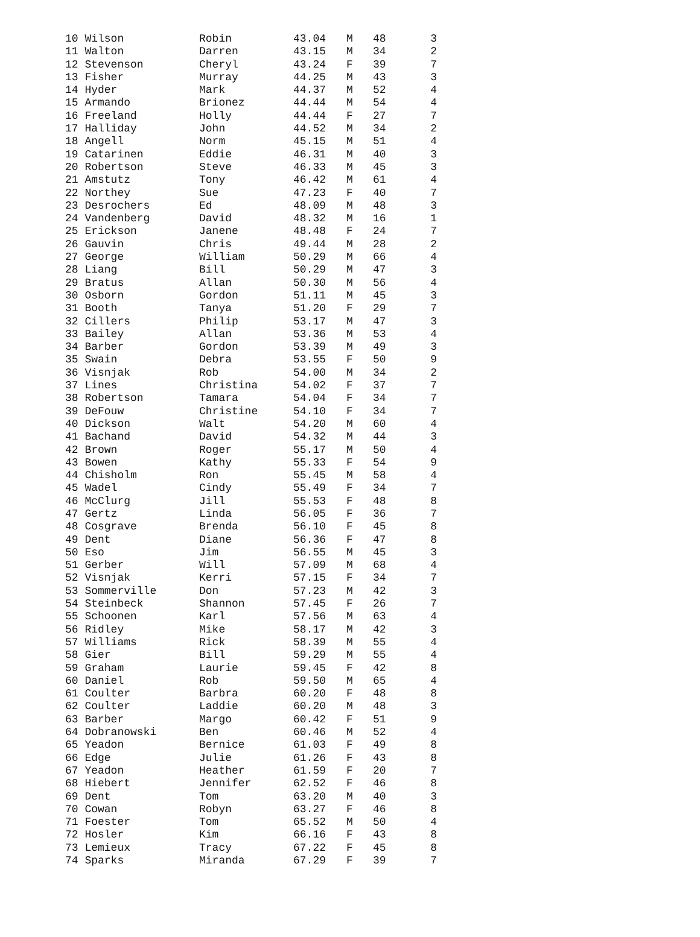| 10 Wilson | Robin | 43.04 | M | 48 | 3 |
| 11 Walton | Darren | 43.15 | M | 34 | 2 |
| 12 Stevenson | Cheryl | 43.24 | F | 39 | 7 |
| 13 Fisher | Murray | 44.25 | M | 43 | 3 |
| 14 Hyder | Mark | 44.37 | M | 52 | 4 |
| 15 Armando | Brionez | 44.44 | M | 54 | 4 |
| 16 Freeland | Holly | 44.44 | F | 27 | 7 |
| 17 Halliday | John | 44.52 | M | 34 | 2 |
| 18 Angell | Norm | 45.15 | M | 51 | 4 |
| 19 Catarinen | Eddie | 46.31 | M | 40 | 3 |
| 20 Robertson | Steve | 46.33 | M | 45 | 3 |
| 21 Amstutz | Tony | 46.42 | M | 61 | 4 |
| 22 Northey | Sue | 47.23 | F | 40 | 7 |
| 23 Desrochers | Ed | 48.09 | M | 48 | 3 |
| 24 Vandenberg | David | 48.32 | M | 16 | 1 |
| 25 Erickson | Janene | 48.48 | F | 24 | 7 |
| 26 Gauvin | Chris | 49.44 | M | 28 | 2 |
| 27 George | William | 50.29 | M | 66 | 4 |
| 28 Liang | Bill | 50.29 | M | 47 | 3 |
| 29 Bratus | Allan | 50.30 | M | 56 | 4 |
| 30 Osborn | Gordon | 51.11 | M | 45 | 3 |
| 31 Booth | Tanya | 51.20 | F | 29 | 7 |
| 32 Cillers | Philip | 53.17 | M | 47 | 3 |
| 33 Bailey | Allan | 53.36 | M | 53 | 4 |
| 34 Barber | Gordon | 53.39 | M | 49 | 3 |
| 35 Swain | Debra | 53.55 | F | 50 | 9 |
| 36 Visnjak | Rob | 54.00 | M | 34 | 2 |
| 37 Lines | Christina | 54.02 | F | 37 | 7 |
| 38 Robertson | Tamara | 54.04 | F | 34 | 7 |
| 39 DeFouw | Christine | 54.10 | F | 34 | 7 |
| 40 Dickson | Walt | 54.20 | M | 60 | 4 |
| 41 Bachand | David | 54.32 | M | 44 | 3 |
| 42 Brown | Roger | 55.17 | M | 50 | 4 |
| 43 Bowen | Kathy | 55.33 | F | 54 | 9 |
| 44 Chisholm | Ron | 55.45 | M | 58 | 4 |
| 45 Wadel | Cindy | 55.49 | F | 34 | 7 |
| 46 McClurg | Jill | 55.53 | F | 48 | 8 |
| 47 Gertz | Linda | 56.05 | F | 36 | 7 |
| 48 Cosgrave | Brenda | 56.10 | F | 45 | 8 |
| 49 Dent | Diane | 56.36 | F | 47 | 8 |
| 50 Eso | Jim | 56.55 | M | 45 | 3 |
| 51 Gerber | Will | 57.09 | M | 68 | 4 |
| 52 Visnjak | Kerri | 57.15 | F | 34 | 7 |
| 53 Sommerville | Don | 57.23 | M | 42 | 3 |
| 54 Steinbeck | Shannon | 57.45 | F | 26 | 7 |
| 55 Schoonen | Karl | 57.56 | M | 63 | 4 |
| 56 Ridley | Mike | 58.17 | M | 42 | 3 |
| 57 Williams | Rick | 58.39 | M | 55 | 4 |
| 58 Gier | Bill | 59.29 | M | 55 | 4 |
| 59 Graham | Laurie | 59.45 | F | 42 | 8 |
| 60 Daniel | Rob | 59.50 | M | 65 | 4 |
| 61 Coulter | Barbra | 60.20 | F | 48 | 8 |
| 62 Coulter | Laddie | 60.20 | M | 48 | 3 |
| 63 Barber | Margo | 60.42 | F | 51 | 9 |
| 64 Dobranowski | Ben | 60.46 | M | 52 | 4 |
| 65 Yeadon | Bernice | 61.03 | F | 49 | 8 |
| 66 Edge | Julie | 61.26 | F | 43 | 8 |
| 67 Yeadon | Heather | 61.59 | F | 20 | 7 |
| 68 Hiebert | Jennifer | 62.52 | F | 46 | 8 |
| 69 Dent | Tom | 63.20 | M | 40 | 3 |
| 70 Cowan | Robyn | 63.27 | F | 46 | 8 |
| 71 Foester | Tom | 65.52 | M | 50 | 4 |
| 72 Hosler | Kim | 66.16 | F | 43 | 8 |
| 73 Lemieux | Tracy | 67.22 | F | 45 | 8 |
| 74 Sparks | Miranda | 67.29 | F | 39 | 7 |